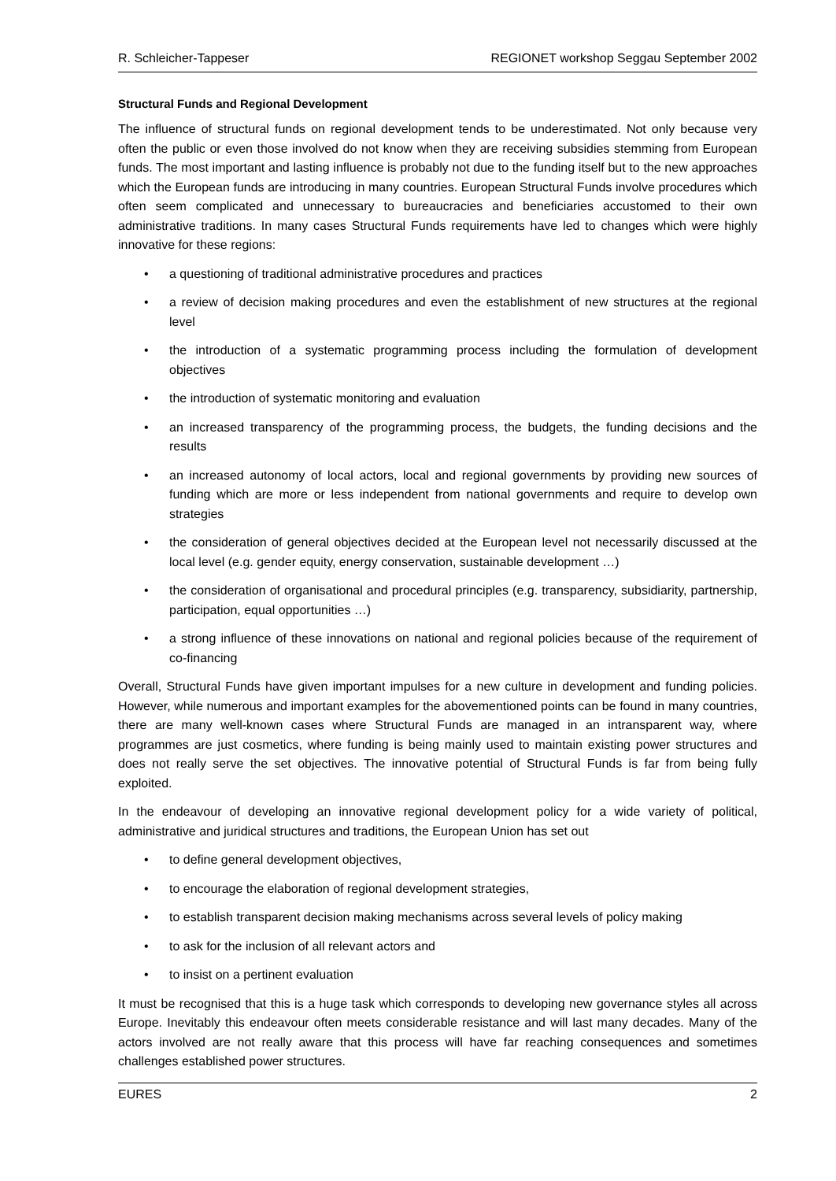R. Schleicher-Tappeser REGIONET workshop Seggau September 2002
Structural Funds and Regional Development
The influence of structural funds on regional development tends to be underestimated. Not only because very often the public or even those involved do not know when they are receiving subsidies stemming from European funds. The most important and lasting influence is probably not due to the funding itself but to the new approaches which the European funds are introducing in many countries. European Structural Funds involve procedures which often seem complicated and unnecessary to bureaucracies and beneficiaries accustomed to their own administrative traditions. In many cases Structural Funds requirements have led to changes which were highly innovative for these regions:
• a questioning of traditional administrative procedures and practices
• a review of decision making procedures and even the establishment of new structures at the regional level
• the introduction of a systematic programming process including the formulation of development objectives
• the introduction of systematic monitoring and evaluation
• an increased transparency of the programming process, the budgets, the funding decisions and the results
• an increased autonomy of local actors, local and regional governments by providing new sources of funding which are more or less independent from national governments and require to develop own strategies
• the consideration of general objectives decided at the European level not necessarily discussed at the local level (e.g. gender equity, energy conservation, sustainable development …)
• the consideration of organisational and procedural principles (e.g. transparency, subsidiarity, partnership, participation, equal opportunities …)
• a strong influence of these innovations on national and regional policies because of the requirement of co-financing
Overall, Structural Funds have given important impulses for a new culture in development and funding policies. However, while numerous and important examples for the abovementioned points can be found in many countries, there are many well-known cases where Structural Funds are managed in an intransparent way, where programmes are just cosmetics, where funding is being mainly used to maintain existing power structures and does not really serve the set objectives. The innovative potential of Structural Funds is far from being fully exploited.
In the endeavour of developing an innovative regional development policy for a wide variety of political, administrative and juridical structures and traditions, the European Union has set out
• to define general development objectives,
• to encourage the elaboration of regional development strategies,
• to establish transparent decision making mechanisms across several levels of policy making
• to ask for the inclusion of all relevant actors and
• to insist on a pertinent evaluation
It must be recognised that this is a huge task which corresponds to developing new governance styles all across Europe. Inevitably this endeavour often meets considerable resistance and will last many decades. Many of the actors involved are not really aware that this process will have far reaching consequences and sometimes challenges established power structures.
EURES 2